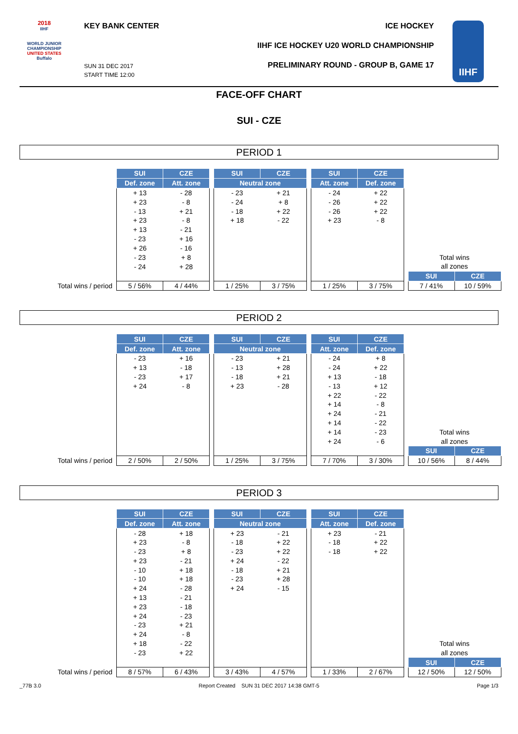2018
IIHF
WORLD JUNIOR CHAMPIONSHIP
UNITED STATES
Buffalo
KEY BANK CENTER ICE HOCKEY
IIHF ICE HOCKEY U20 WORLD CHAMPIONSHIP
PRELIMINARY ROUND - GROUP B, GAME 17
SUN 31 DEC 2017
START TIME 12:00
IIHF
FACE-OFF CHART
SUI - CZE
PERIOD 1
| | SUI | CZE | | SUI | CZE | | SUI | CZE | | | |
| | Def. zone | Att. zone | | Neutral zone | | | Att. zone | Def. zone | | | |
| | + 13 | - 28 | | - 23 | + 21 | | - 24 | + 22 | | | |
| | + 23 | - 8 | | - 24 | + 8 | | - 26 | + 22 | | | |
| | - 13 | + 21 | | - 18 | + 22 | | - 26 | + 22 | | | |
| | + 23 | - 8 | | + 18 | - 22 | | + 23 | - 8 | | | |
| | + 13 | - 21 | | | | | | | | | |
| | - 23 | + 16 | | | | | | | | | |
| | + 26 | - 16 | | | | | | | | | |
| | - 23 | + 8 | | | | | | | | Total wins | |
| | - 24 | + 28 | | | | | | | | all zones | |
| | | | | | | | | | | SUI | CZE |
| Total wins / period | 5 / 56% | 4 / 44% | | 1 / 25% | 3 / 75% | | 1 / 25% | 3 / 75% | | 7 / 41% | 10 / 59% |
PERIOD 2
| | SUI | CZE | | SUI | CZE | | SUI | CZE | | | |
| | Def. zone | Att. zone | | Neutral zone | | | Att. zone | Def. zone | | | |
| | - 23 | + 16 | | - 23 | + 21 | | - 24 | + 8 | | | |
| | + 13 | - 18 | | - 13 | + 28 | | - 24 | + 22 | | | |
| | - 23 | + 17 | | - 18 | + 21 | | + 13 | - 18 | | | |
| | + 24 | - 8 | | + 23 | - 28 | | - 13 | + 12 | | | |
| | | | | | | | + 22 | - 22 | | | |
| | | | | | | | + 14 | - 8 | | | |
| | | | | | | | + 24 | - 21 | | | |
| | | | | | | | + 14 | - 22 | | | |
| | | | | | | | + 14 | - 23 | | Total wins | |
| | | | | | | | + 24 | - 6 | | all zones | |
| | | | | | | | | | | SUI | CZE |
| Total wins / period | 2 / 50% | 2 / 50% | | 1 / 25% | 3 / 75% | | 7 / 70% | 3 / 30% | | 10 / 56% | 8 / 44% |
PERIOD 3
| | SUI | CZE | | SUI | CZE | | SUI | CZE | | | |
| | Def. zone | Att. zone | | Neutral zone | | | Att. zone | Def. zone | | | |
| | - 28 | + 18 | | + 23 | - 21 | | + 23 | - 21 | | | |
| | + 23 | - 8 | | - 18 | + 22 | | - 18 | + 22 | | | |
| | - 23 | + 8 | | - 23 | + 22 | | - 18 | + 22 | | | |
| | + 23 | - 21 | | + 24 | - 22 | | | | | | |
| | - 10 | + 18 | | - 18 | + 21 | | | | | | |
| | - 10 | + 18 | | - 23 | + 28 | | | | | | |
| | + 24 | - 28 | | + 24 | - 15 | | | | | | |
| | + 13 | - 21 | | | | | | | | | |
| | + 23 | - 18 | | | | | | | | | |
| | + 24 | - 23 | | | | | | | | | |
| | - 23 | + 21 | | | | | | | | | |
| | + 24 | - 8 | | | | | | | | | |
| | + 18 | - 22 | | | | | | | | Total wins | |
| | - 23 | + 22 | | | | | | | | all zones | |
| | | | | | | | | | | SUI | CZE |
| Total wins / period | 8 / 57% | 6 / 43% | | 3 / 43% | 4 / 57% | | 1 / 33% | 2 / 67% | | 12 / 50% | 12 / 50% |
_77B 3.0 Report Created SUN 31 DEC 2017 14:38 GMT-5 Page 1/3